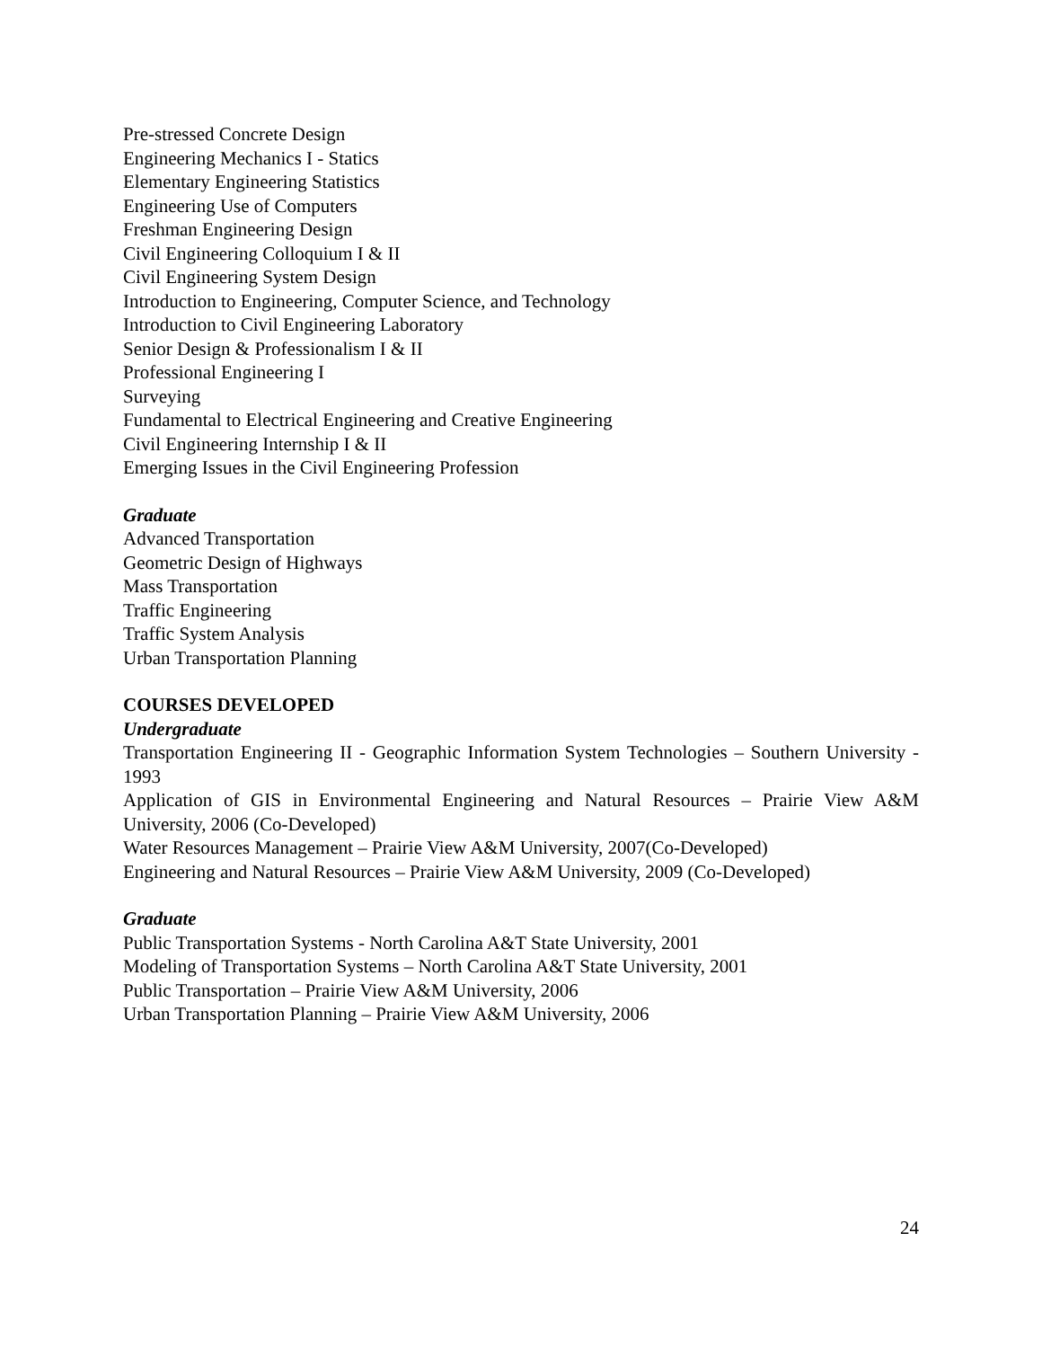Pre-stressed Concrete Design
Engineering Mechanics I - Statics
Elementary Engineering Statistics
Engineering Use of Computers
Freshman Engineering Design
Civil Engineering Colloquium I & II
Civil Engineering System Design
Introduction to Engineering, Computer Science, and Technology
Introduction to Civil Engineering Laboratory
Senior Design & Professionalism I & II
Professional Engineering I
Surveying
Fundamental to Electrical Engineering and Creative Engineering
Civil Engineering Internship I & II
Emerging Issues in the Civil Engineering Profession
Graduate
Advanced Transportation
Geometric Design of Highways
Mass Transportation
Traffic Engineering
Traffic System Analysis
Urban Transportation Planning
COURSES DEVELOPED
Undergraduate
Transportation Engineering II - Geographic Information System Technologies – Southern University - 1993
Application of GIS in Environmental Engineering and Natural Resources – Prairie View A&M University, 2006 (Co-Developed)
Water Resources Management – Prairie View A&M University, 2007(Co-Developed)
Engineering and Natural Resources – Prairie View A&M University, 2009 (Co-Developed)
Graduate
Public Transportation Systems - North Carolina A&T State University, 2001
Modeling of Transportation Systems – North Carolina A&T State University, 2001
Public Transportation – Prairie View A&M University, 2006
Urban Transportation Planning – Prairie View A&M University, 2006
24